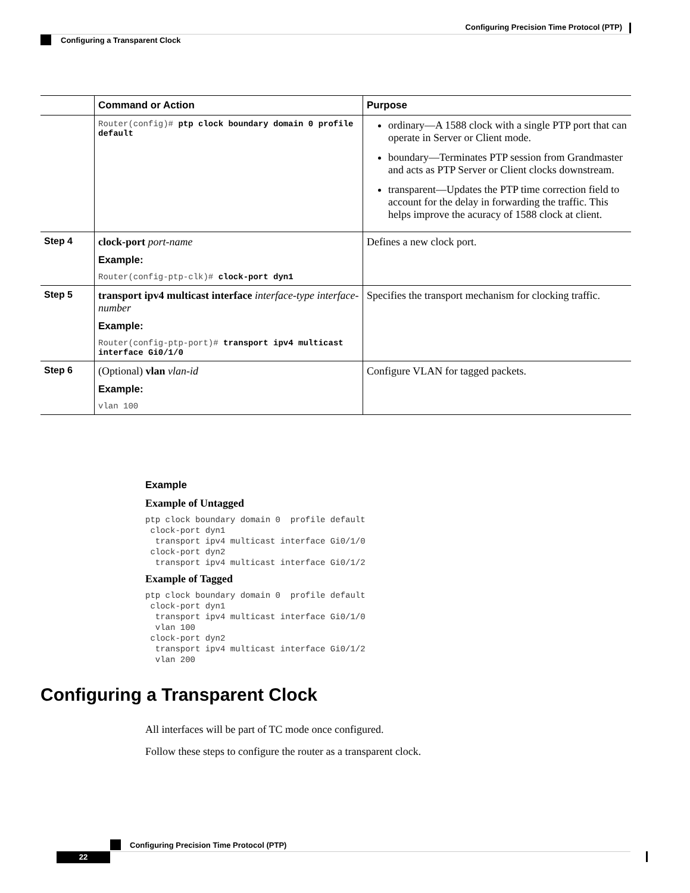Configuring Precision Time Protocol (PTP)
Configuring a Transparent Clock
| | Command or Action | Purpose |
| --- | --- | --- |
| | Router(config)# ptp clock boundary domain 0 profile default | ordinary—A 1588 clock with a single PTP port that can operate in Server or Client mode. boundary—Terminates PTP session from Grandmaster and acts as PTP Server or Client clocks downstream. transparent—Updates the PTP time correction field to account for the delay in forwarding the traffic. This helps improve the acuracy of 1588 clock at client. |
| Step 4 | clock-port port-name Example: Router(config-ptp-clk)# clock-port dyn1 | Defines a new clock port. |
| Step 5 | transport ipv4 multicast interface interface-type interface-number Example: Router(config-ptp-port)# transport ipv4 multicast interface Gi0/1/0 | Specifies the transport mechanism for clocking traffic. |
| Step 6 | (Optional) vlan vlan-id Example: vlan 100 | Configure VLAN for tagged packets. |
Example
Example of Untagged
ptp clock boundary domain 0  profile default
 clock-port dyn1
  transport ipv4 multicast interface Gi0/1/0
 clock-port dyn2
  transport ipv4 multicast interface Gi0/1/2
Example of Tagged
ptp clock boundary domain 0  profile default
 clock-port dyn1
  transport ipv4 multicast interface Gi0/1/0
  vlan 100
 clock-port dyn2
  transport ipv4 multicast interface Gi0/1/2
  vlan 200
Configuring a Transparent Clock
All interfaces will be part of TC mode once configured.
Follow these steps to configure the router as a transparent clock.
Configuring Precision Time Protocol (PTP)
22